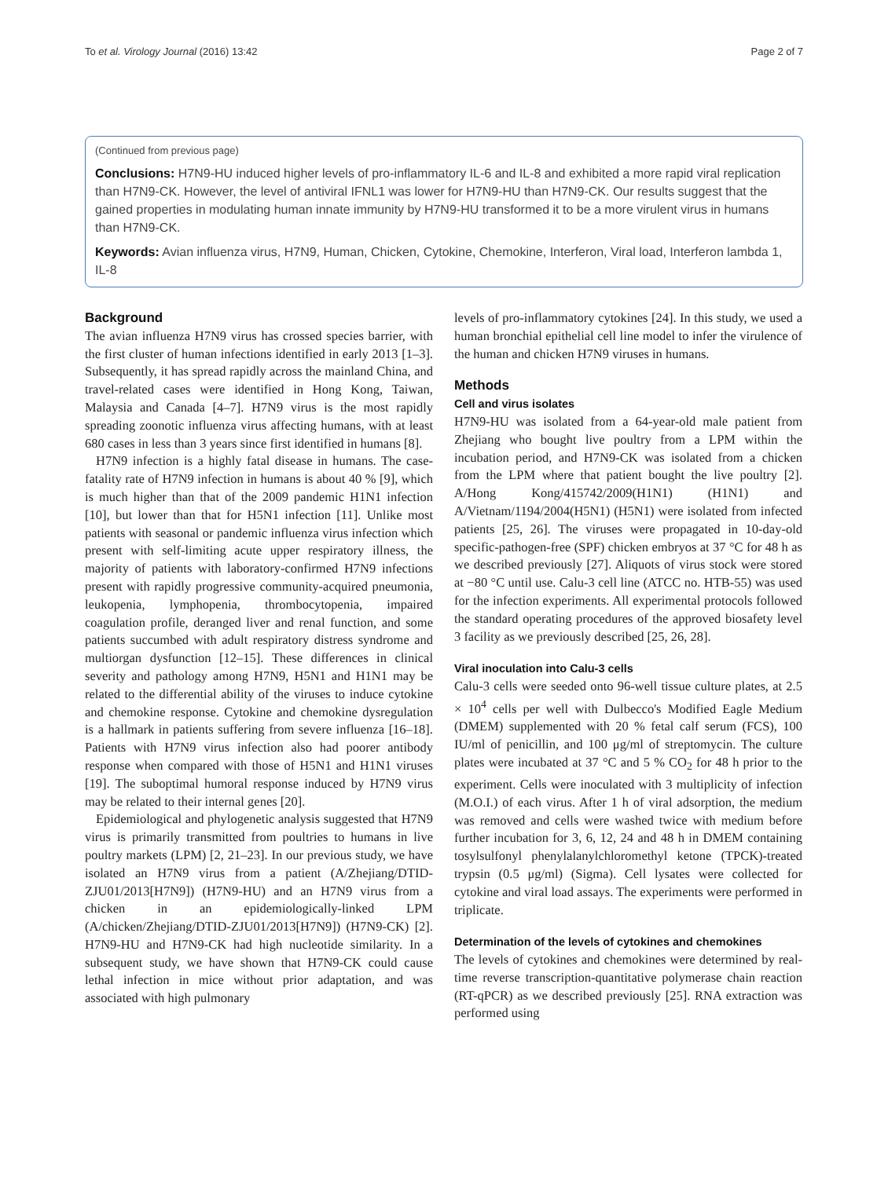To et al. Virology Journal (2016) 13:42 Page 2 of 7
(Continued from previous page)
Conclusions: H7N9-HU induced higher levels of pro-inflammatory IL-6 and IL-8 and exhibited a more rapid viral replication than H7N9-CK. However, the level of antiviral IFNL1 was lower for H7N9-HU than H7N9-CK. Our results suggest that the gained properties in modulating human innate immunity by H7N9-HU transformed it to be a more virulent virus in humans than H7N9-CK.
Keywords: Avian influenza virus, H7N9, Human, Chicken, Cytokine, Chemokine, Interferon, Viral load, Interferon lambda 1, IL-8
Background
The avian influenza H7N9 virus has crossed species barrier, with the first cluster of human infections identified in early 2013 [1–3]. Subsequently, it has spread rapidly across the mainland China, and travel-related cases were identified in Hong Kong, Taiwan, Malaysia and Canada [4–7]. H7N9 virus is the most rapidly spreading zoonotic influenza virus affecting humans, with at least 680 cases in less than 3 years since first identified in humans [8].
H7N9 infection is a highly fatal disease in humans. The case-fatality rate of H7N9 infection in humans is about 40 % [9], which is much higher than that of the 2009 pandemic H1N1 infection [10], but lower than that for H5N1 infection [11]. Unlike most patients with seasonal or pandemic influenza virus infection which present with self-limiting acute upper respiratory illness, the majority of patients with laboratory-confirmed H7N9 infections present with rapidly progressive community-acquired pneumonia, leukopenia, lymphopenia, thrombocytopenia, impaired coagulation profile, deranged liver and renal function, and some patients succumbed with adult respiratory distress syndrome and multiorgan dysfunction [12–15]. These differences in clinical severity and pathology among H7N9, H5N1 and H1N1 may be related to the differential ability of the viruses to induce cytokine and chemokine response. Cytokine and chemokine dysregulation is a hallmark in patients suffering from severe influenza [16–18]. Patients with H7N9 virus infection also had poorer antibody response when compared with those of H5N1 and H1N1 viruses [19]. The suboptimal humoral response induced by H7N9 virus may be related to their internal genes [20].
Epidemiological and phylogenetic analysis suggested that H7N9 virus is primarily transmitted from poultries to humans in live poultry markets (LPM) [2, 21–23]. In our previous study, we have isolated an H7N9 virus from a patient (A/Zhejiang/DTID-ZJU01/2013[H7N9]) (H7N9-HU) and an H7N9 virus from a chicken in an epidemiologically-linked LPM (A/chicken/Zhejiang/DTID-ZJU01/2013[H7N9]) (H7N9-CK) [2]. H7N9-HU and H7N9-CK had high nucleotide similarity. In a subsequent study, we have shown that H7N9-CK could cause lethal infection in mice without prior adaptation, and was associated with high pulmonary
levels of pro-inflammatory cytokines [24]. In this study, we used a human bronchial epithelial cell line model to infer the virulence of the human and chicken H7N9 viruses in humans.
Methods
Cell and virus isolates
H7N9-HU was isolated from a 64-year-old male patient from Zhejiang who bought live poultry from a LPM within the incubation period, and H7N9-CK was isolated from a chicken from the LPM where that patient bought the live poultry [2]. A/Hong Kong/415742/2009(H1N1) (H1N1) and A/Vietnam/1194/2004(H5N1) (H5N1) were isolated from infected patients [25, 26]. The viruses were propagated in 10-day-old specific-pathogen-free (SPF) chicken embryos at 37 °C for 48 h as we described previously [27]. Aliquots of virus stock were stored at −80 °C until use. Calu-3 cell line (ATCC no. HTB-55) was used for the infection experiments. All experimental protocols followed the standard operating procedures of the approved biosafety level 3 facility as we previously described [25, 26, 28].
Viral inoculation into Calu-3 cells
Calu-3 cells were seeded onto 96-well tissue culture plates, at 2.5 × 10<sup>4</sup> cells per well with Dulbecco's Modified Eagle Medium (DMEM) supplemented with 20 % fetal calf serum (FCS), 100 IU/ml of penicillin, and 100 μg/ml of streptomycin. The culture plates were incubated at 37 °C and 5 % CO<sub>2</sub> for 48 h prior to the experiment. Cells were inoculated with 3 multiplicity of infection (M.O.I.) of each virus. After 1 h of viral adsorption, the medium was removed and cells were washed twice with medium before further incubation for 3, 6, 12, 24 and 48 h in DMEM containing tosylsulfonyl phenylalanylchloromethyl ketone (TPCK)-treated trypsin (0.5 μg/ml) (Sigma). Cell lysates were collected for cytokine and viral load assays. The experiments were performed in triplicate.
Determination of the levels of cytokines and chemokines
The levels of cytokines and chemokines were determined by real-time reverse transcription-quantitative polymerase chain reaction (RT-qPCR) as we described previously [25]. RNA extraction was performed using